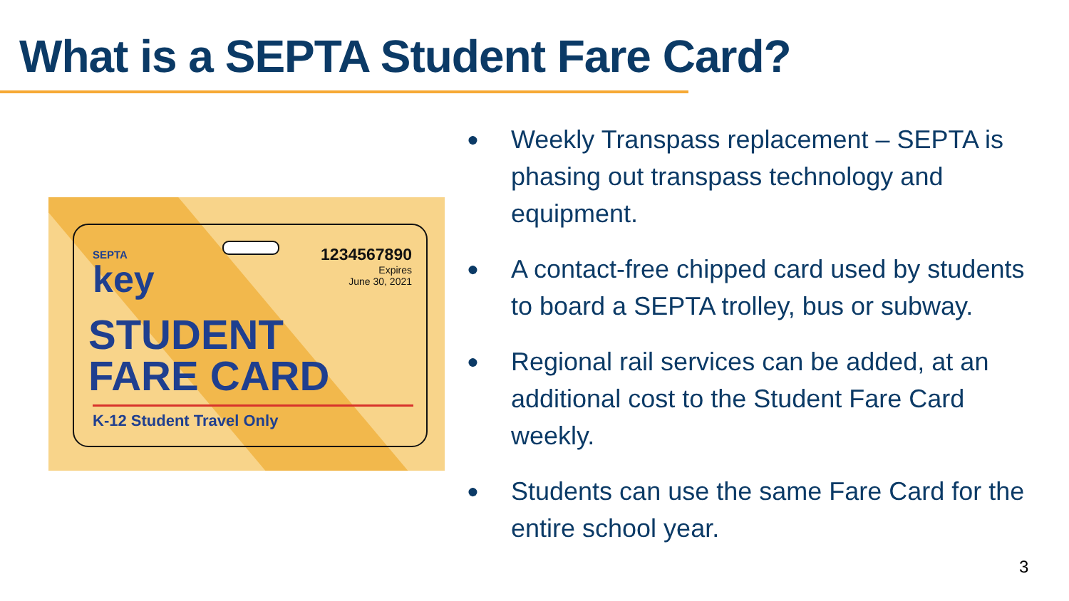What is a SEPTA Student Fare Card?
SEPTA
key
1234567890
Expires
June 30, 2021
STUDENT
FARE CARD
K-12 Student Travel Only
● Weekly Transpass replacement – SEPTA is phasing out transpass technology and equipment.
● A contact-free chipped card used by students to board a SEPTA trolley, bus or subway.
● Regional rail services can be added, at an additional cost to the Student Fare Card weekly.
● Students can use the same Fare Card for the entire school year.
3